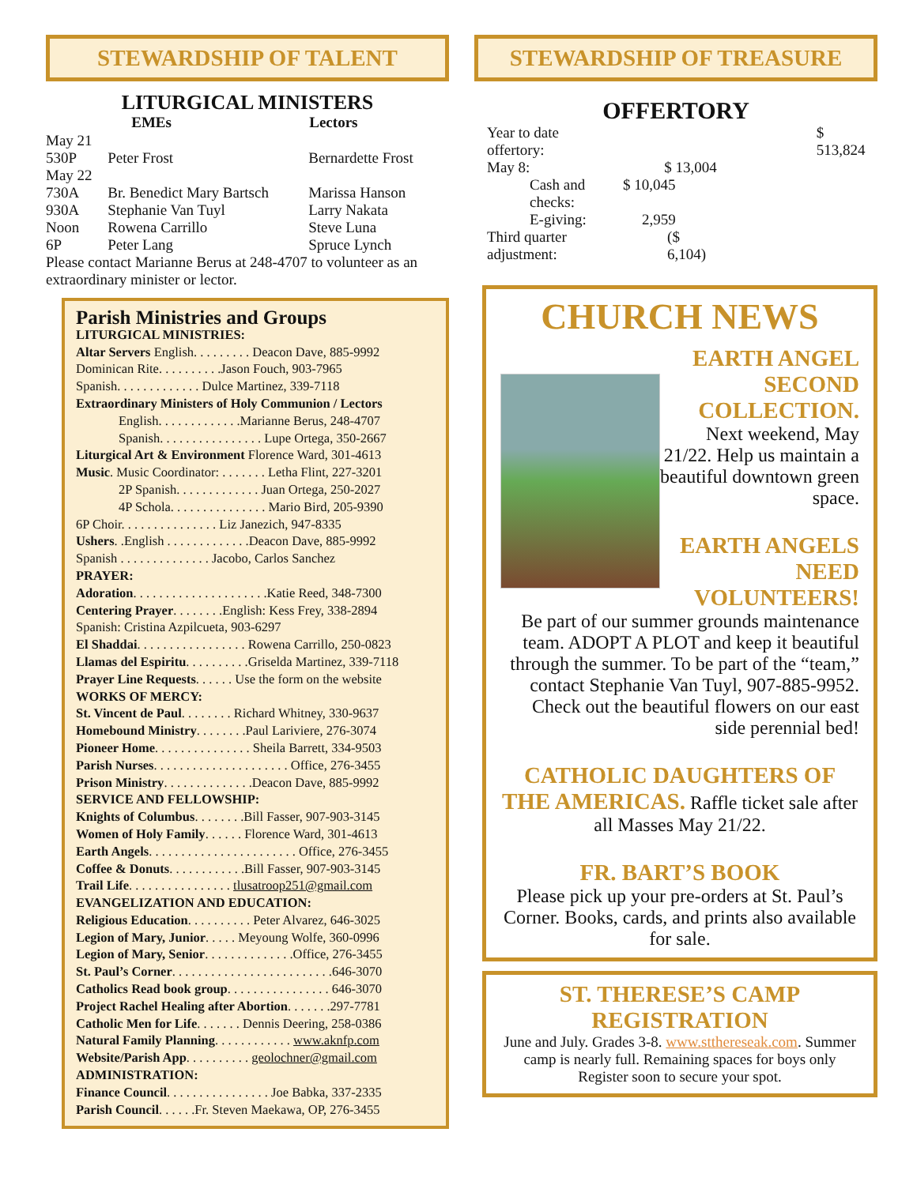STEWARDSHIP OF TALENT
LITURGICAL MINISTERS
| | EMEs | Lectors |
| May 21 | | |
| 530P | Peter Frost | Bernardette Frost |
| May 22 | | |
| 730A | Br. Benedict Mary Bartsch | Marissa Hanson |
| 930A | Stephanie Van Tuyl | Larry Nakata |
| Noon | Rowena Carrillo | Steve Luna |
| 6P | Peter Lang | Spruce Lynch |
Please contact Marianne Berus at 248-4707 to volunteer as an extraordinary minister or lector.
Parish Ministries and Groups
LITURGICAL MINISTRIES:
Altar Servers English. . . . . . . . . Deacon Dave, 885-9992
Dominican Rite. . . . . . . . . .Jason Fouch, 903-7965
Spanish. . . . . . . . . . . . . Dulce Martinez, 339-7118
Extraordinary Ministers of Holy Communion / Lectors
English. . . . . . . . . . . . .Marianne Berus, 248-4707
Spanish. . . . . . . . . . . . . . . . Lupe Ortega, 350-2667
Liturgical Art & Environment Florence Ward, 301-4613
Music. Music Coordinator: . . . . . . . Letha Flint, 227-3201
2P Spanish. . . . . . . . . . . . . Juan Ortega, 250-2027
4P Schola. . . . . . . . . . . . . . . Mario Bird, 205-9390
6P Choir. . . . . . . . . . . . . . . Liz Janezich, 947-8335
Ushers. .English . . . . . . . . . . . . .Deacon Dave, 885-9992
Spanish . . . . . . . . . . . . . . Jacobo, Carlos Sanchez
PRAYER:
Adoration. . . . . . . . . . . . . . . . . . . . .Katie Reed, 348-7300
Centering Prayer. . . . . . . .English: Kess Frey, 338-2894
Spanish: Cristina Azpilcueta, 903-6297
El Shaddai. . . . . . . . . . . . . . . . . Rowena Carrillo, 250-0823
Llamas del Espiritu. . . . . . . . . .Griselda Martinez, 339-7118
Prayer Line Requests. . . . . . Use the form on the website
WORKS OF MERCY:
St. Vincent de Paul. . . . . . . . Richard Whitney, 330-9637
Homebound Ministry. . . . . . . .Paul Lariviere, 276-3074
Pioneer Home. . . . . . . . . . . . . . . Sheila Barrett, 334-9503
Parish Nurses. . . . . . . . . . . . . . . . . . . . . Office, 276-3455
Prison Ministry. . . . . . . . . . . . . .Deacon Dave, 885-9992
SERVICE AND FELLOWSHIP:
Knights of Columbus. . . . . . . .Bill Fasser, 907-903-3145
Women of Holy Family. . . . . . Florence Ward, 301-4613
Earth Angels. . . . . . . . . . . . . . . . . . . . . . . Office, 276-3455
Coffee & Donuts. . . . . . . . . . . .Bill Fasser, 907-903-3145
Trail Life. . . . . . . . . . . . . . . . tlusatroop251@gmail.com
EVANGELIZATION AND EDUCATION:
Religious Education. . . . . . . . . . Peter Alvarez, 646-3025
Legion of Mary, Junior. . . . . Meyoung Wolfe, 360-0996
Legion of Mary, Senior. . . . . . . . . . . . . .Office, 276-3455
St. Paul’s Corner. . . . . . . . . . . . . . . . . . . . . . . . .646-3070
Catholics Read book group. . . . . . . . . . . . . . . . 646-3070
Project Rachel Healing after Abortion. . . . . . .297-7781
Catholic Men for Life. . . . . . . Dennis Deering, 258-0386
Natural Family Planning. . . . . . . . . . . . www.aknfp.com
Website/Parish App. . . . . . . . . . geolochner@gmail.com
ADMINISTRATION:
Finance Council. . . . . . . . . . . . . . . . Joe Babka, 337-2335
Parish Council. . . . . .Fr. Steven Maekawa, OP, 276-3455
STEWARDSHIP OF TREASURE
OFFERTORY
| Year to date offertory: | | $ 513,824 |
| May 8: | $ 13,004 | |
| Cash and checks: | $ 10,045 | |
| E-giving: | 2,959 | |
| Third quarter adjustment: | ($ 6,104) | |
CHURCH NEWS
EARTH ANGEL SECOND COLLECTION.
Next weekend, May 21/22. Help us maintain a beautiful downtown green space.
EARTH ANGELS NEED VOLUNTEERS!
Be part of our summer grounds maintenance team. ADOPT A PLOT and keep it beautiful through the summer. To be part of the “team,” contact Stephanie Van Tuyl, 907-885-9952. Check out the beautiful flowers on our east side perennial bed!
CATHOLIC DAUGHTERS OF THE AMERICAS. Raffle ticket sale after all Masses May 21/22.
FR. BART’S BOOK
Please pick up your pre-orders at St. Paul’s Corner. Books, cards, and prints also available for sale.
ST. THERESE’S CAMP REGISTRATION
June and July. Grades 3-8. www.stthereseak.com. Summer camp is nearly full. Remaining spaces for boys only Register soon to secure your spot.